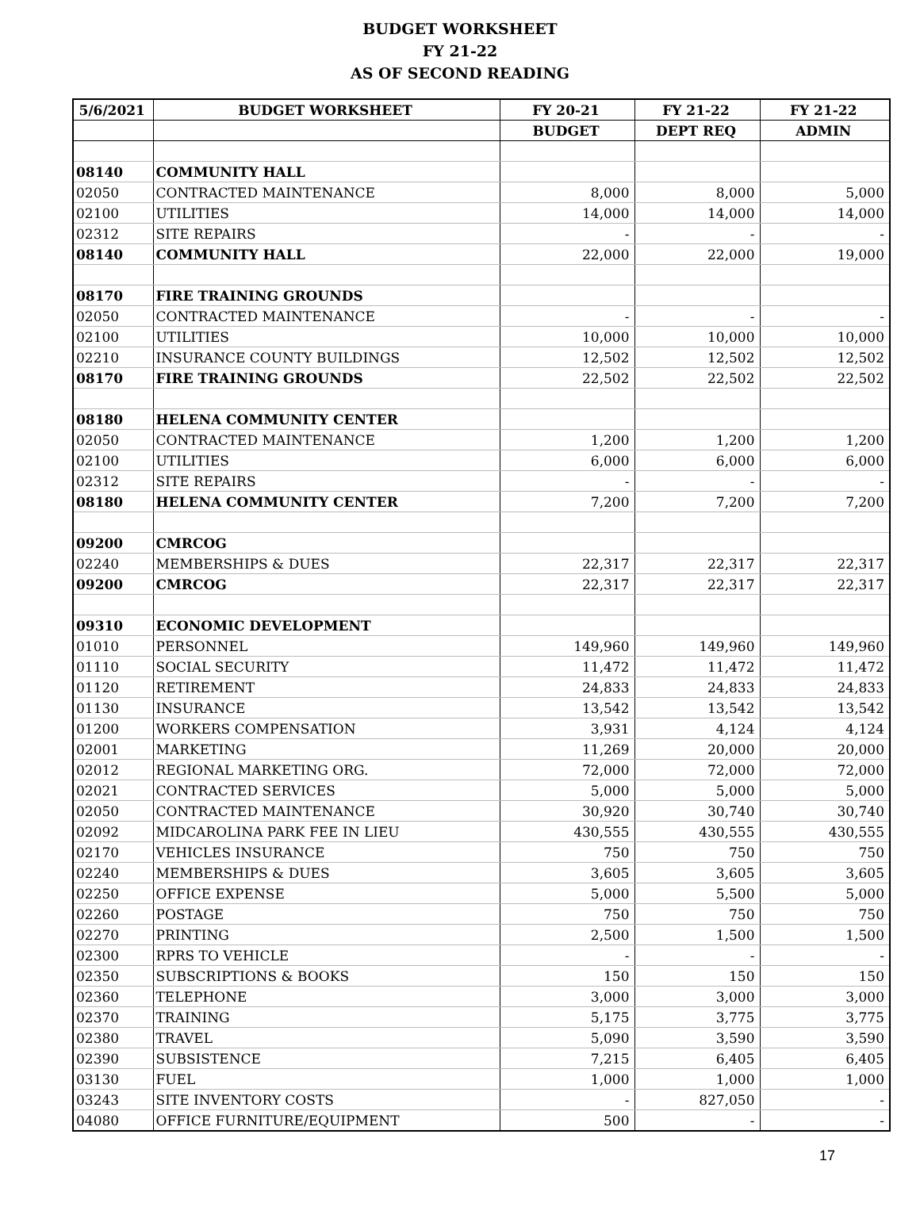BUDGET WORKSHEET
FY 21-22
AS OF SECOND READING
| 5/6/2021 | BUDGET WORKSHEET | FY 20-21 | FY 21-22 | FY 21-22 |
| --- | --- | --- | --- | --- |
| | | BUDGET | DEPT REQ | ADMIN |
| 08140 | COMMUNITY HALL | | | |
| 02050 | CONTRACTED MAINTENANCE | 8,000 | 8,000 | 5,000 |
| 02100 | UTILITIES | 14,000 | 14,000 | 14,000 |
| 02312 | SITE REPAIRS | - | - | - |
| 08140 | COMMUNITY HALL | 22,000 | 22,000 | 19,000 |
| 08170 | FIRE TRAINING GROUNDS | | | |
| 02050 | CONTRACTED MAINTENANCE | - | - | - |
| 02100 | UTILITIES | 10,000 | 10,000 | 10,000 |
| 02210 | INSURANCE COUNTY BUILDINGS | 12,502 | 12,502 | 12,502 |
| 08170 | FIRE TRAINING GROUNDS | 22,502 | 22,502 | 22,502 |
| 08180 | HELENA COMMUNITY CENTER | | | |
| 02050 | CONTRACTED MAINTENANCE | 1,200 | 1,200 | 1,200 |
| 02100 | UTILITIES | 6,000 | 6,000 | 6,000 |
| 02312 | SITE REPAIRS | - | - | - |
| 08180 | HELENA COMMUNITY CENTER | 7,200 | 7,200 | 7,200 |
| 09200 | CMRCOG | | | |
| 02240 | MEMBERSHIPS & DUES | 22,317 | 22,317 | 22,317 |
| 09200 | CMRCOG | 22,317 | 22,317 | 22,317 |
| 09310 | ECONOMIC DEVELOPMENT | | | |
| 01010 | PERSONNEL | 149,960 | 149,960 | 149,960 |
| 01110 | SOCIAL SECURITY | 11,472 | 11,472 | 11,472 |
| 01120 | RETIREMENT | 24,833 | 24,833 | 24,833 |
| 01130 | INSURANCE | 13,542 | 13,542 | 13,542 |
| 01200 | WORKERS COMPENSATION | 3,931 | 4,124 | 4,124 |
| 02001 | MARKETING | 11,269 | 20,000 | 20,000 |
| 02012 | REGIONAL MARKETING ORG. | 72,000 | 72,000 | 72,000 |
| 02021 | CONTRACTED SERVICES | 5,000 | 5,000 | 5,000 |
| 02050 | CONTRACTED MAINTENANCE | 30,920 | 30,740 | 30,740 |
| 02092 | MIDCAROLINA PARK FEE IN LIEU | 430,555 | 430,555 | 430,555 |
| 02170 | VEHICLES INSURANCE | 750 | 750 | 750 |
| 02240 | MEMBERSHIPS & DUES | 3,605 | 3,605 | 3,605 |
| 02250 | OFFICE EXPENSE | 5,000 | 5,500 | 5,000 |
| 02260 | POSTAGE | 750 | 750 | 750 |
| 02270 | PRINTING | 2,500 | 1,500 | 1,500 |
| 02300 | RPRS TO VEHICLE | - | - | - |
| 02350 | SUBSCRIPTIONS & BOOKS | 150 | 150 | 150 |
| 02360 | TELEPHONE | 3,000 | 3,000 | 3,000 |
| 02370 | TRAINING | 5,175 | 3,775 | 3,775 |
| 02380 | TRAVEL | 5,090 | 3,590 | 3,590 |
| 02390 | SUBSISTENCE | 7,215 | 6,405 | 6,405 |
| 03130 | FUEL | 1,000 | 1,000 | 1,000 |
| 03243 | SITE INVENTORY COSTS | - | 827,050 | - |
| 04080 | OFFICE FURNITURE/EQUIPMENT | 500 | - | - |
17